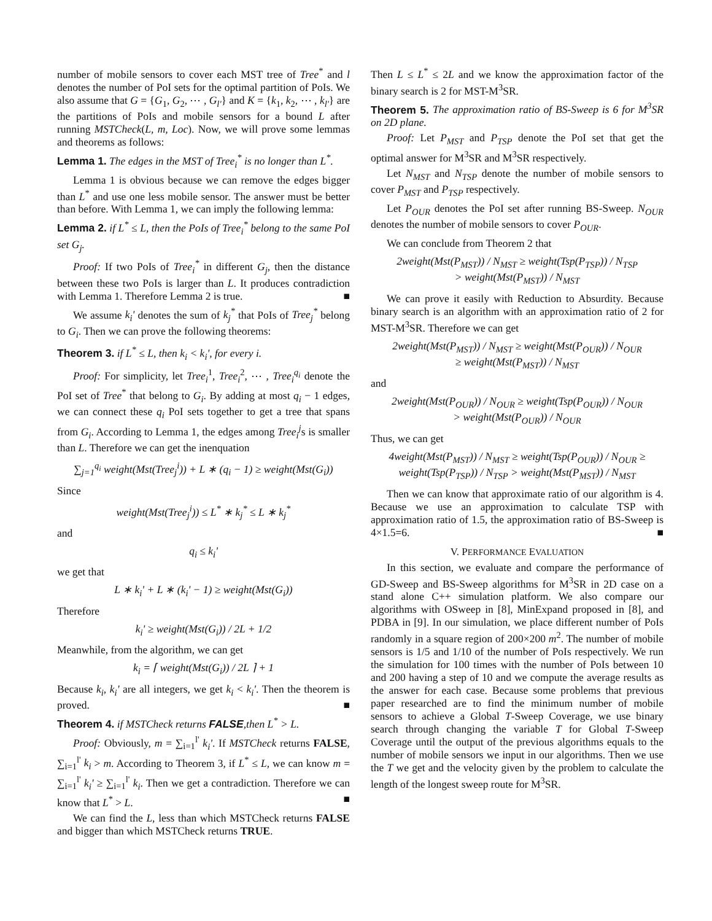number of mobile sensors to cover each MST tree of Tree<sup>*</sup> and l denotes the number of PoI sets for the optimal partition of PoIs. We also assume that G = {G<sub>1</sub>, G<sub>2</sub>, ⋯ , G<sub>l'</sub>} and K = {k<sub>1</sub>, k<sub>2</sub>, ⋯ , k<sub>l'</sub>} are the partitions of PoIs and mobile sensors for a bound L after running MSTCheck(L, m, Loc). Now, we will prove some lemmas and theorems as follows:
Lemma 1. The edges in the MST of Tree<sub>i</sub><sup>*</sup> is no longer than L<sup>*</sup>.
Lemma 1 is obvious because we can remove the edges bigger than L<sup>*</sup> and use one less mobile sensor. The answer must be better than before. With Lemma 1, we can imply the following lemma:
Lemma 2. if L<sup>*</sup> ≤ L, then the PoIs of Tree<sub>i</sub><sup>*</sup> belong to the same PoI set G<sub>j</sub>.
Proof: If two PoIs of Tree<sub>i</sub><sup>*</sup> in different G<sub>j</sub>, then the distance between these two PoIs is larger than L. It produces contradiction with Lemma 1. Therefore Lemma 2 is true. ■
We assume k<sub>i</sub>' denotes the sum of k<sub>j</sub><sup>*</sup> that PoIs of Tree<sub>j</sub><sup>*</sup> belong to G<sub>i</sub>. Then we can prove the following theorems:
Theorem 3. if L<sup>*</sup> ≤ L, then k<sub>i</sub> < k<sub>i</sub>', for every i.
Proof: For simplicity, let Tree<sub>i</sub><sup>1</sup>, Tree<sub>i</sub><sup>2</sup>, ⋯ , Tree<sub>i</sub><sup>q<sub>i</sub></sup> denote the PoI set of Tree<sup>*</sup> that belong to G<sub>i</sub>. By adding at most q<sub>i</sub> − 1 edges, we can connect these q<sub>i</sub> PoI sets together to get a tree that spans from G<sub>i</sub>. According to Lemma 1, the edges among Tree<sub>i</sub><sup>j</sup>s is smaller than L. Therefore we can get the inenquation
∑<sub>j=1</sub><sup>q<sub>i</sub></sup> weight(Mst(Tree<sub>j</sub><sup>i</sup>)) + L ∗ (q<sub>i</sub> − 1) ≥ weight(Mst(G<sub>i</sub>))
Since
weight(Mst(Tree<sub>j</sub><sup>i</sup>)) ≤ L<sup>*</sup> ∗ k<sub>j</sub><sup>*</sup> ≤ L ∗ k<sub>j</sub><sup>*</sup>
and
q<sub>i</sub> ≤ k<sub>i</sub>'
we get that
L ∗ k<sub>i</sub>' + L ∗ (k<sub>i</sub>' − 1) ≥ weight(Mst(G<sub>i</sub>))
Therefore
k<sub>i</sub>' ≥ weight(Mst(G<sub>i</sub>)) / 2L + 1/2
Meanwhile, from the algorithm, we can get
k<sub>i</sub> = ⌈ weight(Mst(G<sub>i</sub>)) / 2L ⌉ + 1
Because k<sub>i</sub>, k<sub>i</sub>' are all integers, we get k<sub>i</sub> < k<sub>i</sub>'. Then the theorem is proved. ■
Theorem 4. if MSTCheck returns FALSE,then L<sup>*</sup> > L.
Proof: Obviously, m = ∑<sub>i=1</sub><sup>l'</sup> k<sub>i</sub>'. If MSTCheck returns FALSE, ∑<sub>i=1</sub><sup>l'</sup> k<sub>i</sub> > m. According to Theorem 3, if L<sup>*</sup> ≤ L, we can know m = ∑<sub>i=1</sub><sup>l'</sup> k<sub>i</sub>' ≥ ∑<sub>i=1</sub><sup>l'</sup> k<sub>i</sub>. Then we get a contradiction. Therefore we can know that L<sup>*</sup> > L. ■
We can find the L, less than which MSTCheck returns FALSE and bigger than which MSTCheck returns TRUE.
Then L ≤ L<sup>*</sup> ≤ 2L and we know the approximation factor of the binary search is 2 for MST-M<sup>3</sup>SR.
Theorem 5. The approximation ratio of BS-Sweep is 6 for M<sup>3</sup>SR on 2D plane.
Proof: Let P<sub>MST</sub> and P<sub>TSP</sub> denote the PoI set that get the optimal answer for M<sup>3</sup>SR and M<sup>3</sup>SR respectively.
Let N<sub>MST</sub> and N<sub>TSP</sub> denote the number of mobile sensors to cover P<sub>MST</sub> and P<sub>TSP</sub> respectively.
Let P<sub>OUR</sub> denotes the PoI set after running BS-Sweep. N<sub>OUR</sub> denotes the number of mobile sensors to cover P<sub>OUR</sub>.
We can conclude from Theorem 2 that
2weight(Mst(P<sub>MST</sub>)) / N<sub>MST</sub> ≥ weight(Tsp(P<sub>TSP</sub>)) / N<sub>TSP</sub>
> weight(Mst(P<sub>MST</sub>)) / N<sub>MST</sub>
We can prove it easily with Reduction to Absurdity. Because binary search is an algorithm with an approximation ratio of 2 for MST-M<sup>3</sup>SR. Therefore we can get
2weight(Mst(P<sub>MST</sub>)) / N<sub>MST</sub> ≥ weight(Mst(P<sub>OUR</sub>)) / N<sub>OUR</sub>
≥ weight(Mst(P<sub>MST</sub>)) / N<sub>MST</sub>
and
2weight(Mst(P<sub>OUR</sub>)) / N<sub>OUR</sub> ≥ weight(Tsp(P<sub>OUR</sub>)) / N<sub>OUR</sub>
> weight(Mst(P<sub>OUR</sub>)) / N<sub>OUR</sub>
Thus, we can get
4weight(Mst(P<sub>MST</sub>)) / N<sub>MST</sub> ≥ weight(Tsp(P<sub>OUR</sub>)) / N<sub>OUR</sub> ≥
weight(Tsp(P<sub>TSP</sub>)) / N<sub>TSP</sub> > weight(Mst(P<sub>MST</sub>)) / N<sub>MST</sub>
Then we can know that approximate ratio of our algorithm is 4. Because we use an approximation to calculate TSP with approximation ratio of 1.5, the approximation ratio of BS-Sweep is 4×1.5=6. ■
V. PERFORMANCE EVALUATION
In this section, we evaluate and compare the performance of GD-Sweep and BS-Sweep algorithms for M<sup>3</sup>SR in 2D case on a stand alone C++ simulation platform. We also compare our algorithms with OSweep in [8], MinExpand proposed in [8], and PDBA in [9]. In our simulation, we place different number of PoIs randomly in a square region of 200×200 m<sup>2</sup>. The number of mobile sensors is 1/5 and 1/10 of the number of PoIs respectively. We run the simulation for 100 times with the number of PoIs between 10 and 200 having a step of 10 and we compute the average results as the answer for each case. Because some problems that previous paper researched are to find the minimum number of mobile sensors to achieve a Global T-Sweep Coverage, we use binary search through changing the variable T for Global T-Sweep Coverage until the output of the previous algorithms equals to the number of mobile sensors we input in our algorithms. Then we use the T we get and the velocity given by the problem to calculate the length of the longest sweep route for M<sup>3</sup>SR.